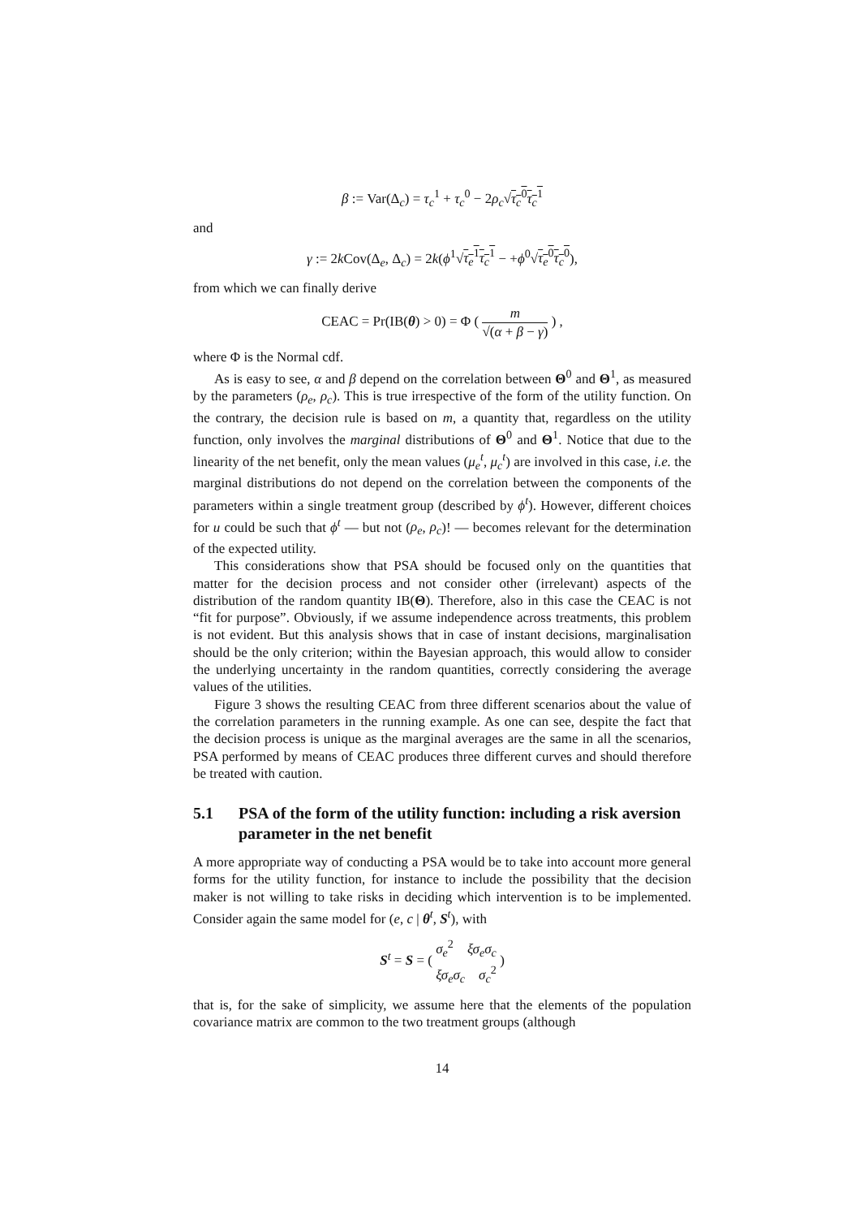β := Var(Δ<sub>c</sub>) = τ<sub>c</sub><sup>1</sup> + τ<sub>c</sub><sup>0</sup> − 2ρ<sub>c</sub>√τ<sub>c</sub><sup>0</sup>τ<sub>c</sub><sup>1</sup>
and
γ := 2k Cov(Δ<sub>e</sub>, Δ<sub>c</sub>) = 2k(ϕ<sup>1</sup>√τ<sub>e</sub><sup>1</sup>τ<sub>c</sub><sup>1</sup> − +ϕ<sup>0</sup>√τ<sub>e</sub><sup>0</sup>τ<sub>c</sub><sup>0</sup>),
from which we can finally derive
CEAC = Pr(IB(θ) > 0) = Φ ( m √(α + β − γ) ) ,
where Φ is the Normal cdf.
As is easy to see, α and β depend on the correlation between Θ<sup>0</sup> and Θ<sup>1</sup>, as measured by the parameters (ρ<sub>e</sub>, ρ<sub>c</sub>). This is true irrespective of the form of the utility function. On the contrary, the decision rule is based on m, a quantity that, regardless on the utility function, only involves the marginal distributions of Θ<sup>0</sup> and Θ<sup>1</sup>. Notice that due to the linearity of the net benefit, only the mean values (μ<sub>e</sub><sup>t</sup>, μ<sub>c</sub><sup>t</sup>) are involved in this case, i.e. the marginal distributions do not depend on the correlation between the components of the parameters within a single treatment group (described by ϕ<sup>t</sup>). However, different choices for u could be such that ϕ<sup>t</sup> — but not (ρ<sub>e</sub>, ρ<sub>c</sub>)! — becomes relevant for the determination of the expected utility.
This considerations show that PSA should be focused only on the quantities that matter for the decision process and not consider other (irrelevant) aspects of the distribution of the random quantity IB(Θ). Therefore, also in this case the CEAC is not “fit for purpose”. Obviously, if we assume independence across treatments, this problem is not evident. But this analysis shows that in case of instant decisions, marginalisation should be the only criterion; within the Bayesian approach, this would allow to consider the underlying uncertainty in the random quantities, correctly considering the average values of the utilities.
Figure 3 shows the resulting CEAC from three different scenarios about the value of the correlation parameters in the running example. As one can see, despite the fact that the decision process is unique as the marginal averages are the same in all the scenarios, PSA performed by means of CEAC produces three different curves and should therefore be treated with caution.
5.1 PSA of the form of the utility function: including a risk aversion parameter in the net benefit
A more appropriate way of conducting a PSA would be to take into account more general forms for the utility function, for instance to include the possibility that the decision maker is not willing to take risks in deciding which intervention is to be implemented. Consider again the same model for (e, c | θ<sup>t</sup>, S<sup>t</sup>), with
S<sup>t</sup> = S = ( σ<sub>e</sub><sup>2</sup> ξσ<sub>e</sub>σ<sub>c</sub> ξσ<sub>e</sub>σ<sub>c</sub> σ<sub>c</sub><sup>2</sup> )
that is, for the sake of simplicity, we assume here that the elements of the population covariance matrix are common to the two treatment groups (although
14